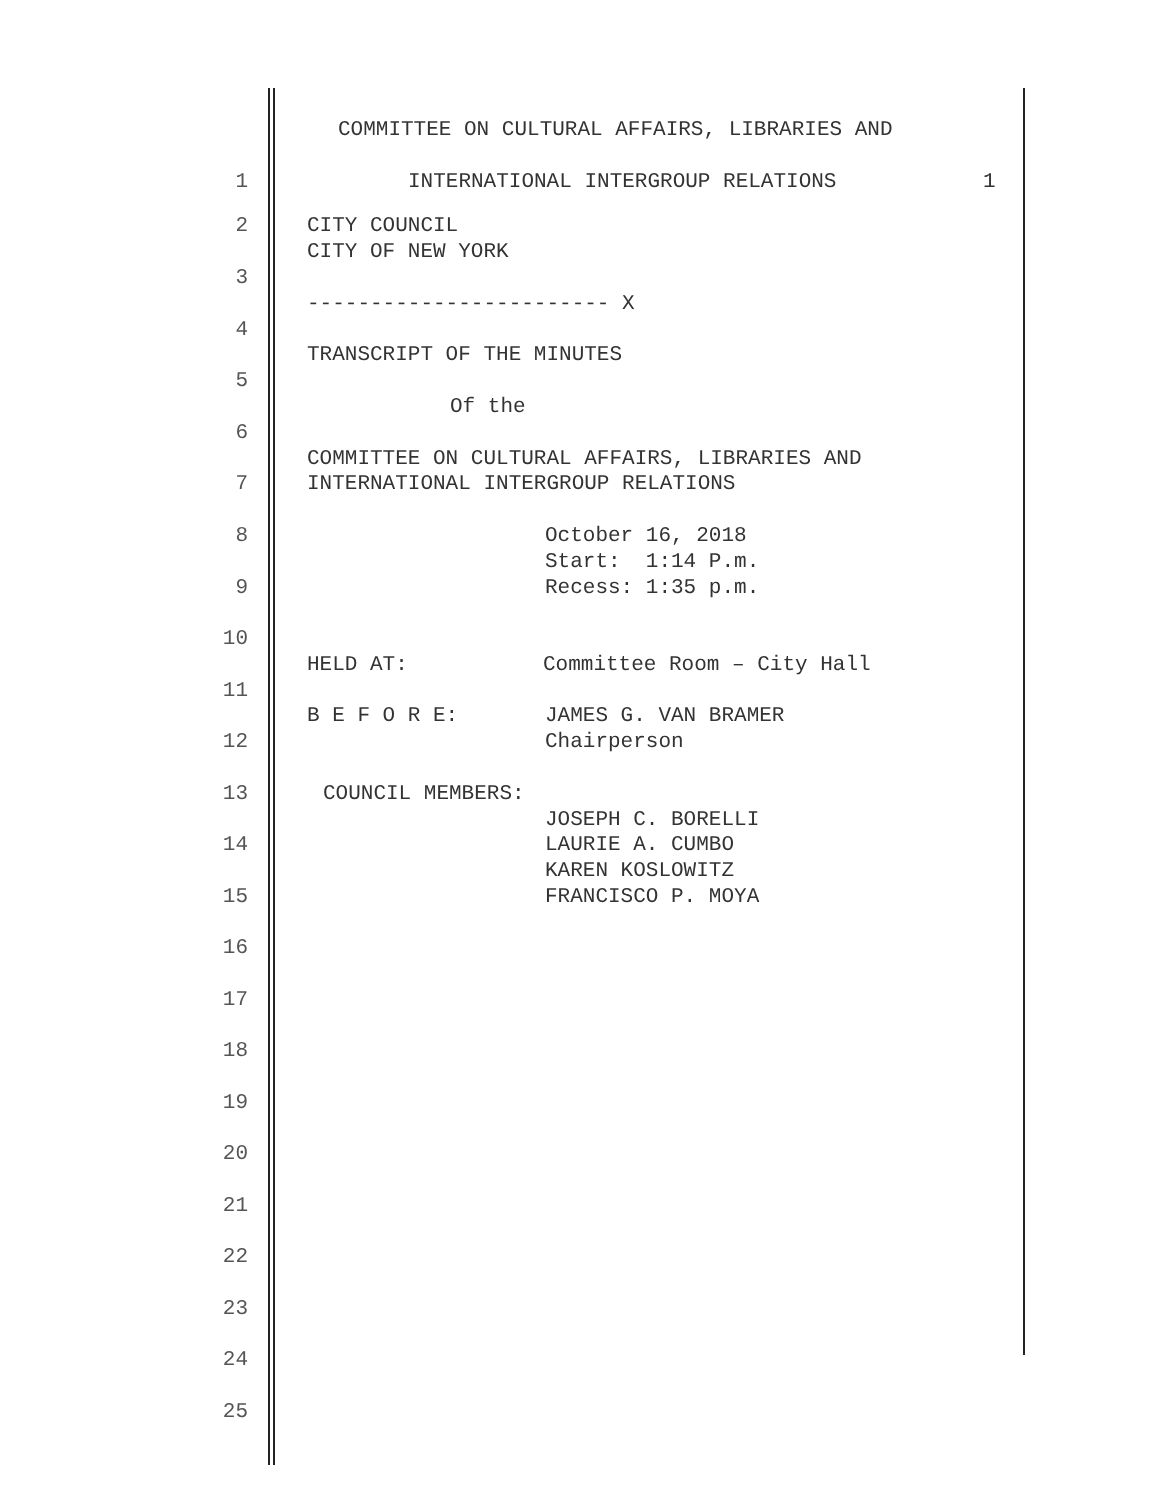COMMITTEE ON CULTURAL AFFAIRS, LIBRARIES AND
1 INTERNATIONAL INTERGROUP RELATIONS 1
2 CITY COUNCIL
CITY OF NEW YORK
3
------------------------ X
4
TRANSCRIPT OF THE MINUTES
5
Of the
6
COMMITTEE ON CULTURAL AFFAIRS, LIBRARIES AND
7 INTERNATIONAL INTERGROUP RELATIONS
8 October 16, 2018
Start: 1:14 P.m.
9 Recess: 1:35 p.m.
10
HELD AT: Committee Room – City Hall
11
B E F O R E: JAMES G. VAN BRAMER
12 Chairperson
13 COUNCIL MEMBERS:
JOSEPH C. BORELLI
14 LAURIE A. CUMBO
KAREN KOSLOWITZ
15 FRANCISCO P. MOYA
16
17
18
19
20
21
22
23
24
25